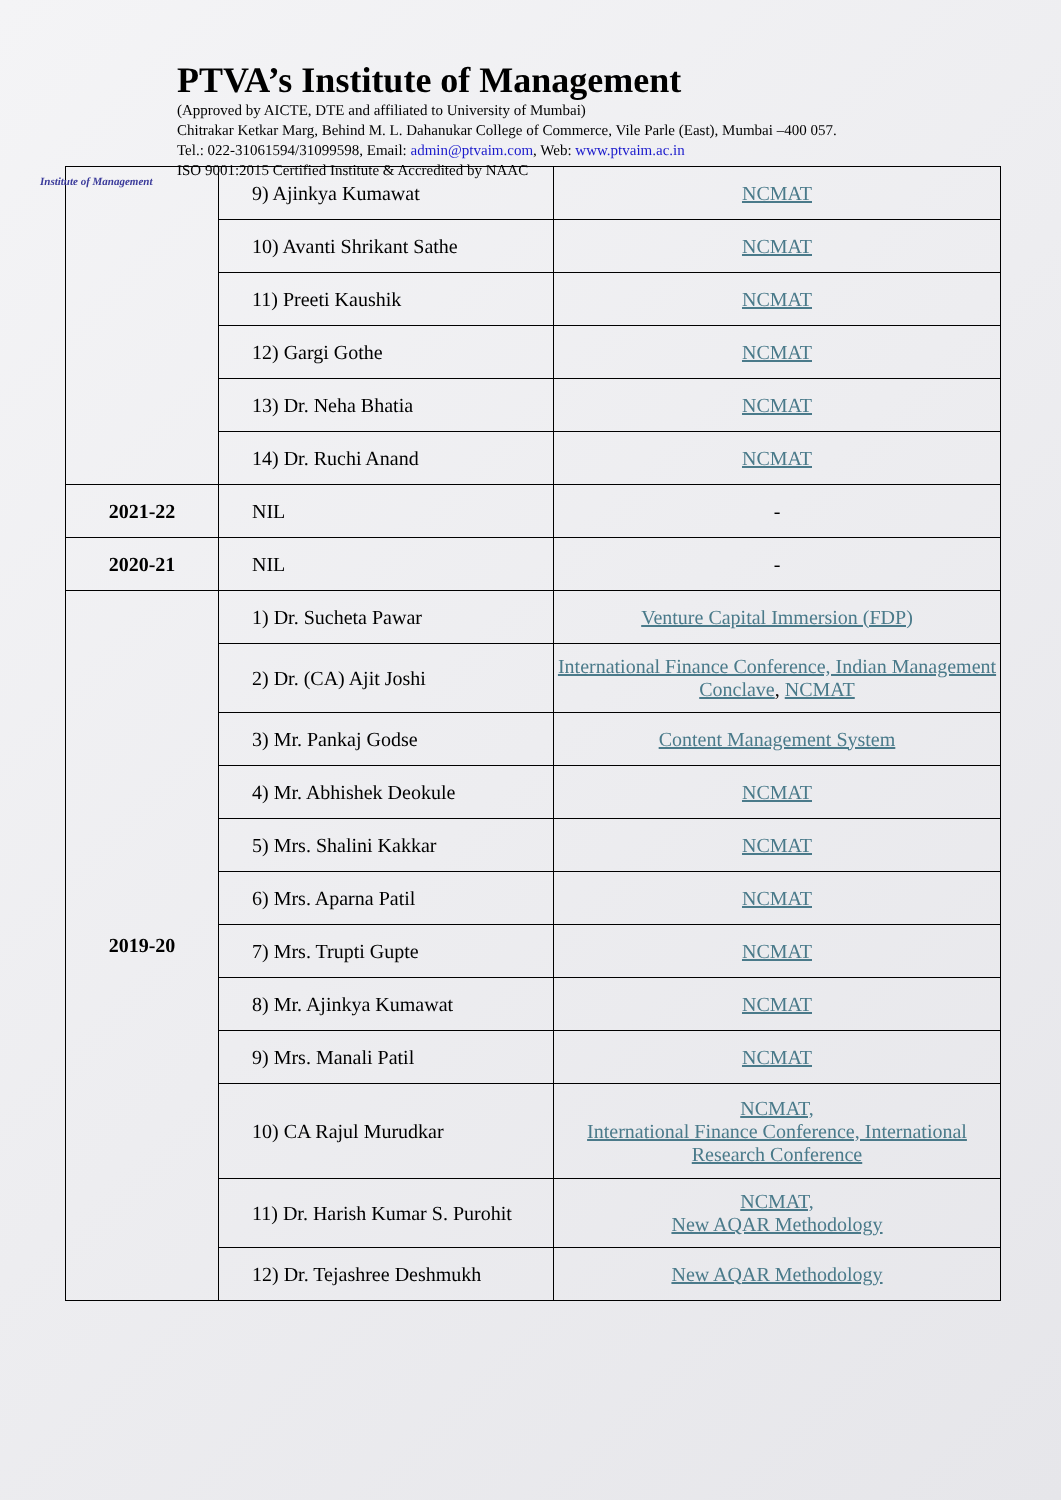Institute of Management
PTVA’s Institute of Management
(Approved by AICTE, DTE and affiliated to University of Mumbai)
Chitrakar Ketkar Marg, Behind M. L. Dahanukar College of Commerce, Vile Parle (East), Mumbai –400 057.
Tel.: 022-31061594/31099598, Email: admin@ptvaim.com, Web: www.ptvaim.ac.in
ISO 9001:2015 Certified Institute & Accredited by NAAC
| | 9) Ajinkya Kumawat | NCMAT |
| | 10) Avanti Shrikant Sathe | NCMAT |
| | 11) Preeti Kaushik | NCMAT |
| | 12) Gargi Gothe | NCMAT |
| | 13) Dr. Neha Bhatia | NCMAT |
| | 14) Dr. Ruchi Anand | NCMAT |
| 2021-22 | NIL | - |
| 2020-21 | NIL | - |
| 2019-20 | 1) Dr. Sucheta Pawar | Venture Capital Immersion (FDP) |
| | 2) Dr. (CA) Ajit Joshi | International Finance Conference, Indian Management Conclave , NCMAT |
| | 3) Mr. Pankaj Godse | Content Management System |
| | 4) Mr. Abhishek Deokule | NCMAT |
| | 5) Mrs. Shalini Kakkar | NCMAT |
| | 6) Mrs. Aparna Patil | NCMAT |
| | 7) Mrs. Trupti Gupte | NCMAT |
| | 8) Mr. Ajinkya Kumawat | NCMAT |
| | 9) Mrs. Manali Patil | NCMAT |
| | 10) CA Rajul Murudkar | NCMAT, International Finance Conference, International Research Conference |
| | 11) Dr. Harish Kumar S. Purohit | NCMAT, New AQAR Methodology |
| | 12) Dr. Tejashree Deshmukh | New AQAR Methodology |